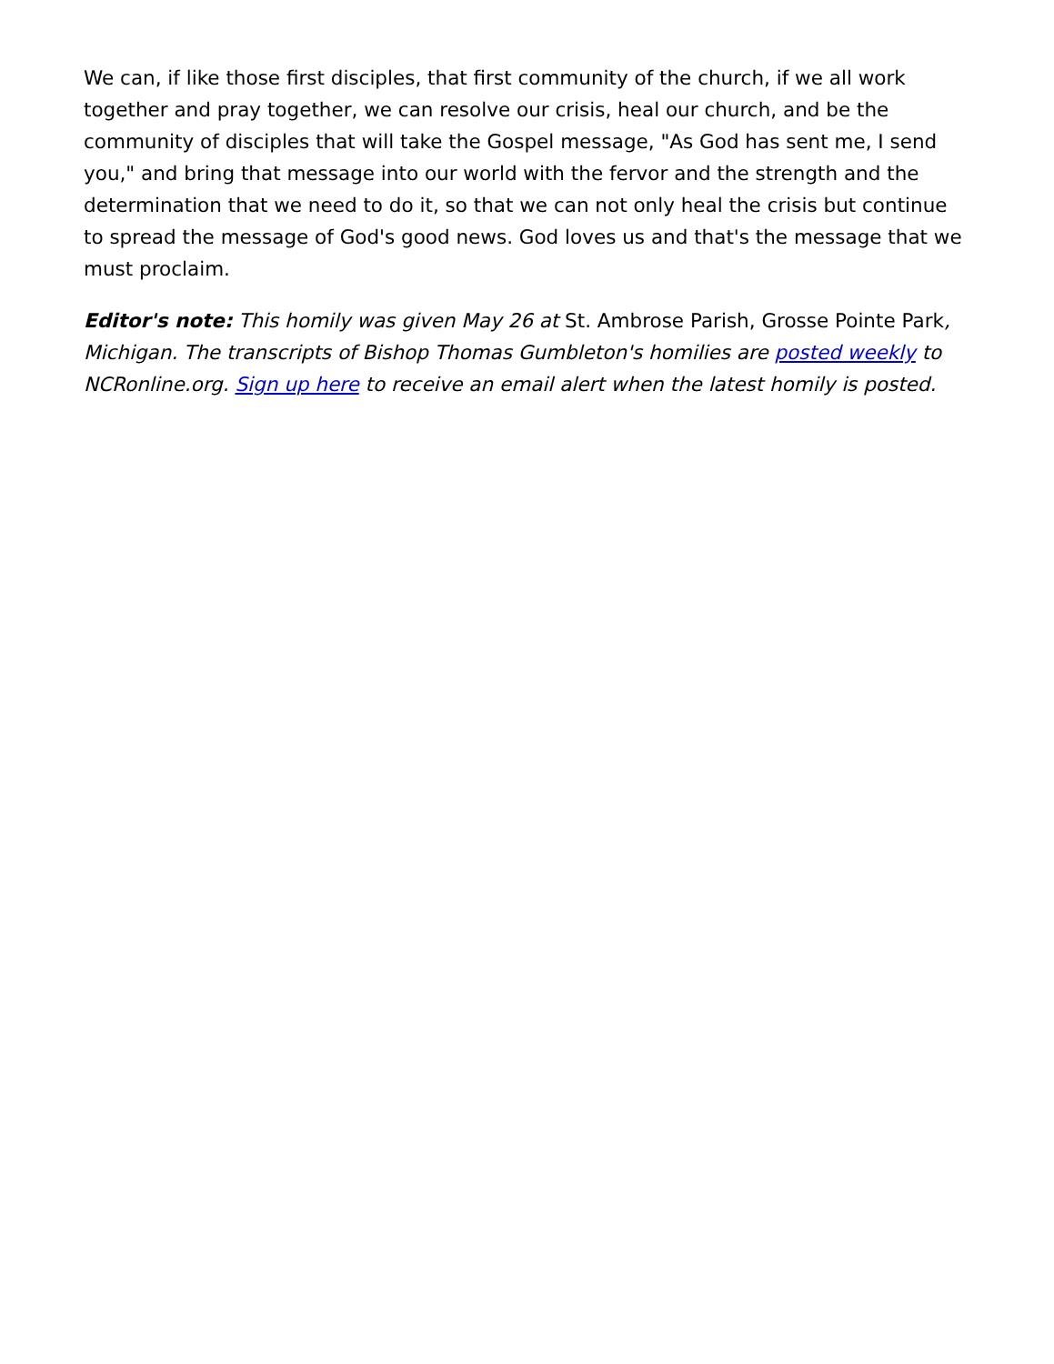We can, if like those first disciples, that first community of the church, if we all work together and pray together, we can resolve our crisis, heal our church, and be the community of disciples that will take the Gospel message, "As God has sent me, I send you," and bring that message into our world with the fervor and the strength and the determination that we need to do it, so that we can not only heal the crisis but continue to spread the message of God's good news. God loves us and that's the message that we must proclaim.
Editor's note: This homily was given May 26 at St. Ambrose Parish, Grosse Pointe Park, Michigan. The transcripts of Bishop Thomas Gumbleton's homilies are posted weekly to NCRonline.org. Sign up here to receive an email alert when the latest homily is posted.